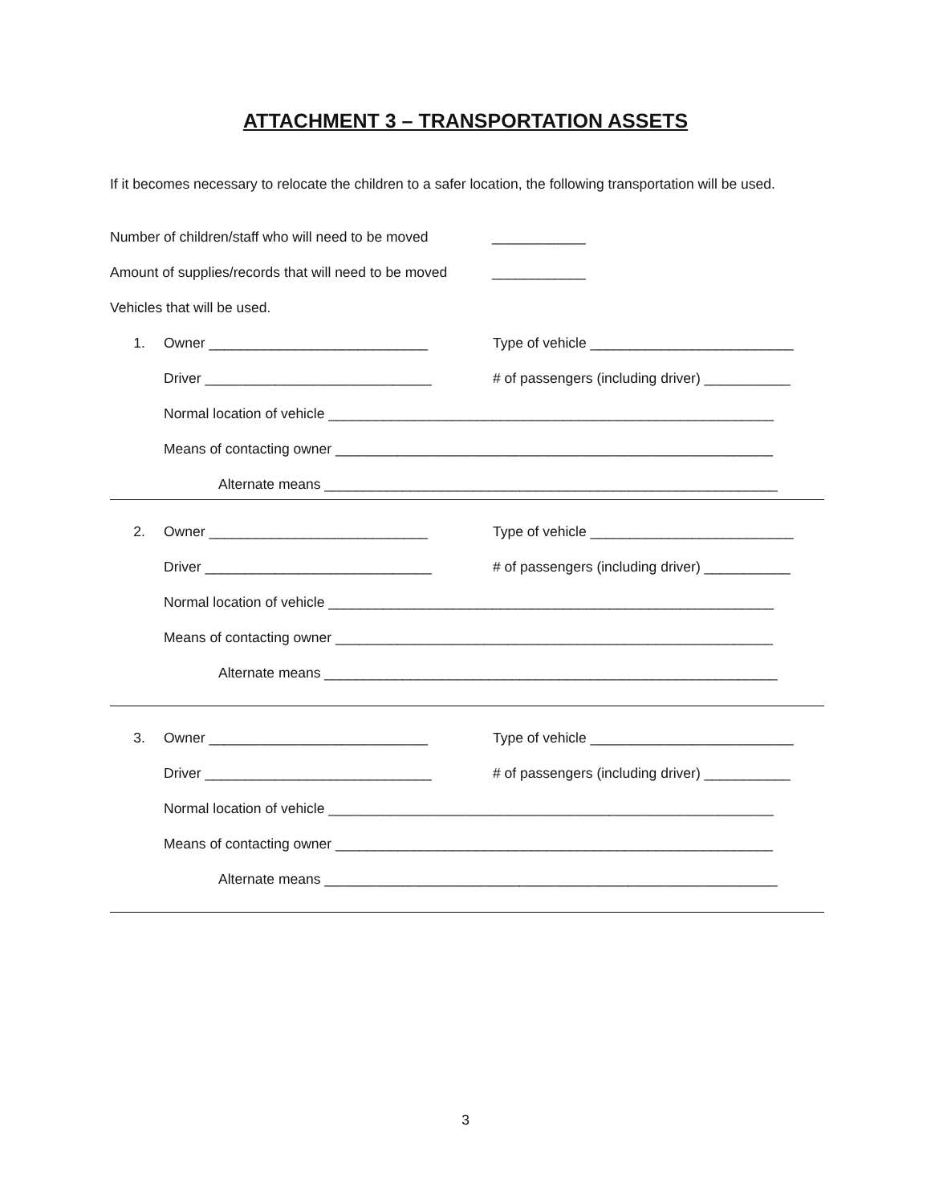ATTACHMENT 3 – TRANSPORTATION ASSETS
If it becomes necessary to relocate the children to a safer location, the following transportation will be used.
Number of children/staff who will need to be moved ____________
Amount of supplies/records that will need to be moved ____________
Vehicles that will be used.
1. Owner ____________________________ Type of vehicle __________________________
Driver _____________________________ # of passengers (including driver) ___________
Normal location of vehicle _________________________________________________________
Means of contacting owner ________________________________________________________
Alternate means __________________________________________________________
2. Owner ____________________________ Type of vehicle __________________________
Driver _____________________________ # of passengers (including driver) ___________
Normal location of vehicle _________________________________________________________
Means of contacting owner ________________________________________________________
Alternate means __________________________________________________________
3. Owner ____________________________ Type of vehicle __________________________
Driver _____________________________ # of passengers (including driver) ___________
Normal location of vehicle _________________________________________________________
Means of contacting owner ________________________________________________________
Alternate means __________________________________________________________
3